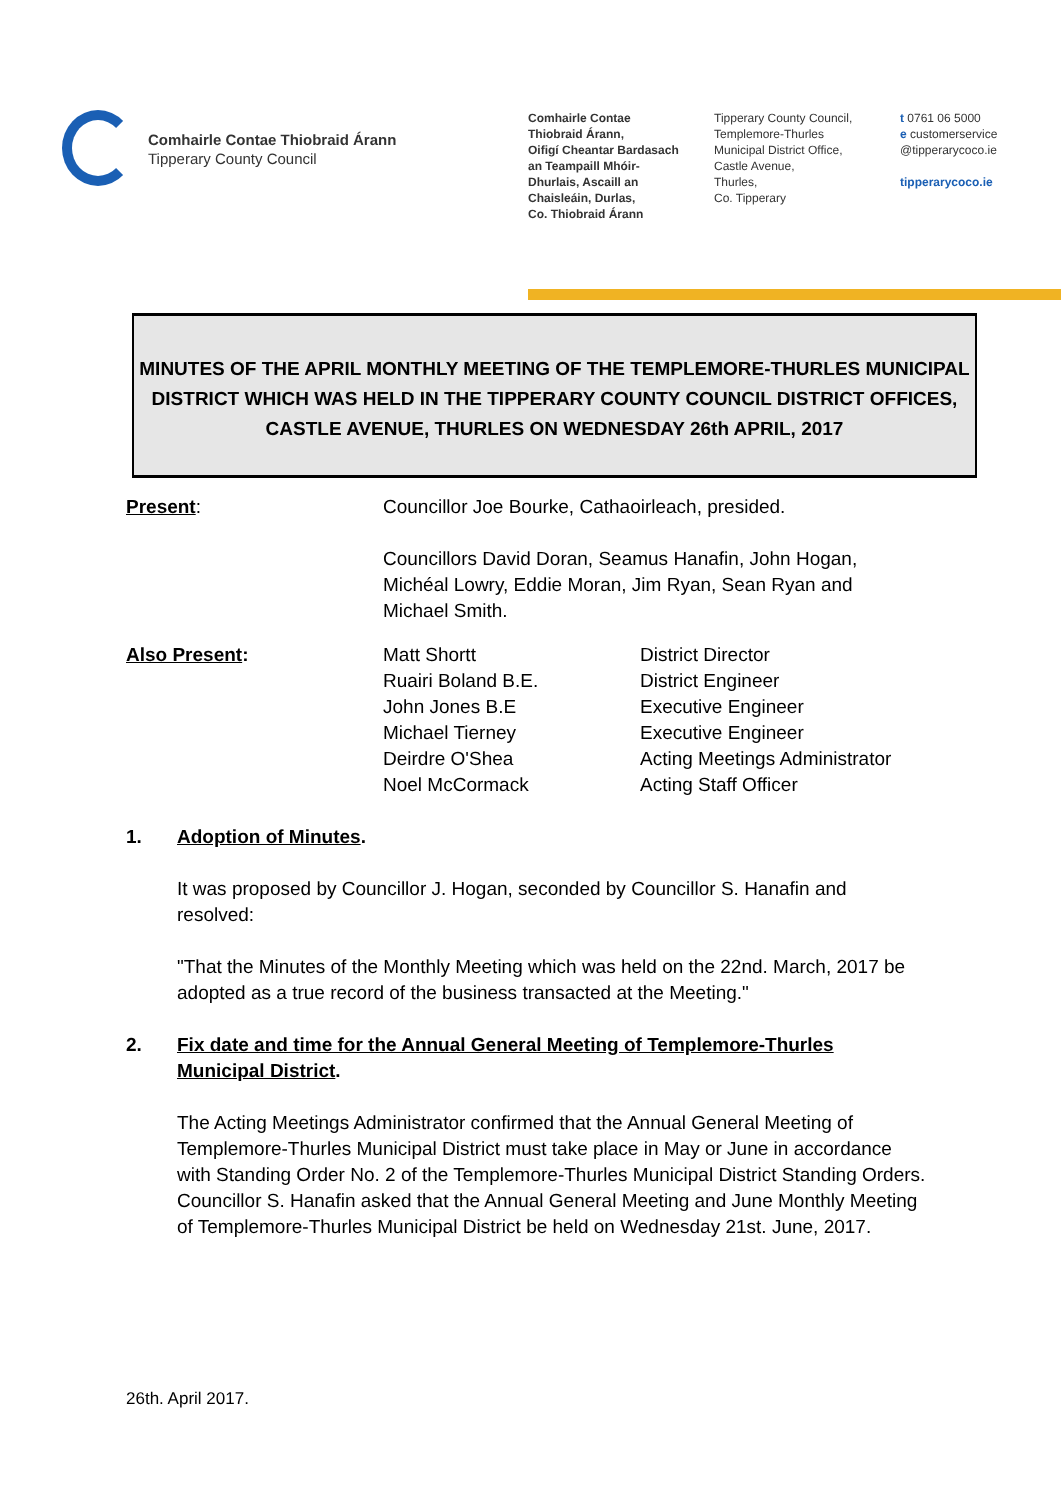Comhairle Contae Thiobraid Árann
Tipperary County Council
Comhairle Contae
Thiobraid Árann,
Oifigí Cheantar Bardasach
an Teampaill Mhóir-
Dhurlais, Ascaill an
Chaisleáin, Durlas,
Co. Thiobraid Árann
Tipperary County Council,
Templemore-Thurles
Municipal District Office,
Castle Avenue,
Thurles,
Co. Tipperary
t 0761 06 5000
e customerservice
@tipperarycoco.ie
tipperarycoco.ie
MINUTES OF THE APRIL MONTHLY MEETING OF THE TEMPLEMORE-THURLES MUNICIPAL DISTRICT WHICH WAS HELD IN THE TIPPERARY COUNTY COUNCIL DISTRICT OFFICES, CASTLE AVENUE, THURLES ON WEDNESDAY 26th APRIL, 2017
Present: Councillor Joe Bourke, Cathaoirleach, presided.
Councillors David Doran, Seamus Hanafin, John Hogan,
Michéal Lowry, Eddie Moran, Jim Ryan, Sean Ryan and
Michael Smith.
Also Present: Matt Shortt
Ruairi Boland B.E.
John Jones B.E
Michael Tierney
Deirdre O'Shea
Noel McCormack
District Director
District Engineer
Executive Engineer
Executive Engineer
Acting Meetings Administrator
Acting Staff Officer
1. Adoption of Minutes.
It was proposed by Councillor J. Hogan, seconded by Councillor S. Hanafin and resolved:
"That the Minutes of the Monthly Meeting which was held on the 22nd. March, 2017 be adopted as a true record of the business transacted at the Meeting."
2. Fix date and time for the Annual General Meeting of Templemore-Thurles Municipal District.
The Acting Meetings Administrator confirmed that the Annual General Meeting of Templemore-Thurles Municipal District must take place in May or June in accordance with Standing Order No. 2 of the Templemore-Thurles Municipal District Standing Orders. Councillor S. Hanafin asked that the Annual General Meeting and June Monthly Meeting of Templemore-Thurles Municipal District be held on Wednesday 21st. June, 2017.
26th. April 2017.